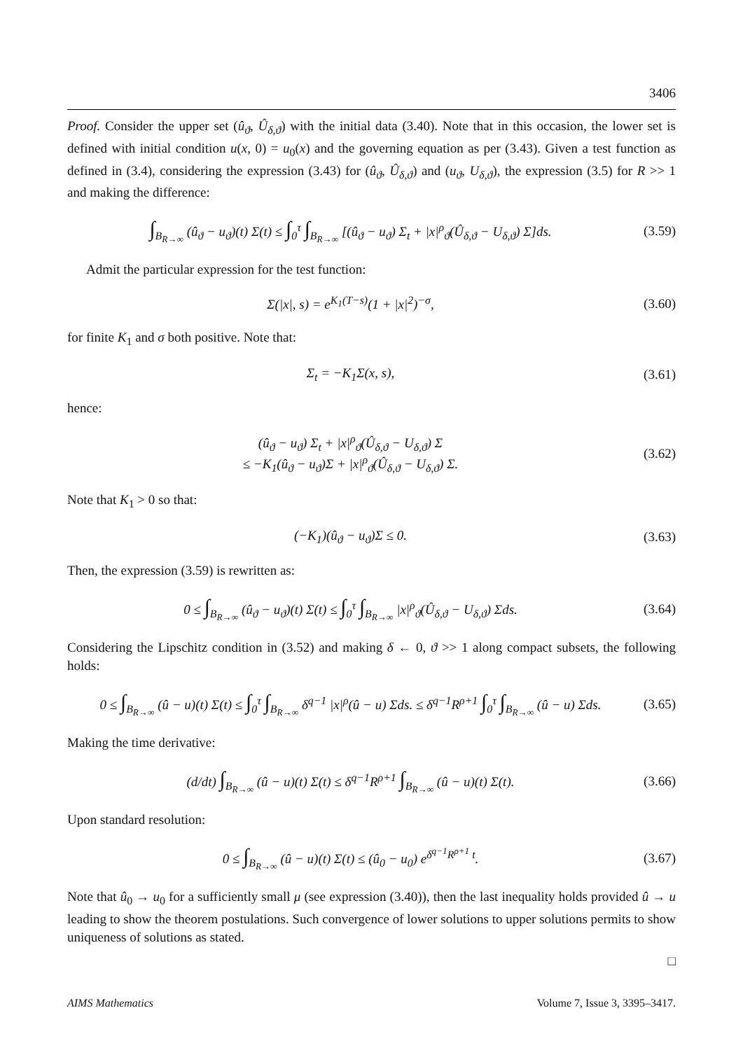3406
Proof. Consider the upper set (û<sub>ϑ</sub>, Û<sub>δ,ϑ</sub>) with the initial data (3.40). Note that in this occasion, the lower set is defined with initial condition u(x, 0) = u<sub>0</sub>(x) and the governing equation as per (3.43). Given a test function as defined in (3.4), considering the expression (3.43) for (û<sub>ϑ</sub>, Û<sub>δ,ϑ</sub>) and (u<sub>ϑ</sub>, U<sub>δ,ϑ</sub>), the expression (3.5) for R >> 1 and making the difference:
∫<sub>B<sub>R→∞</sub></sub> (û<sub>ϑ</sub> − u<sub>ϑ</sub>)(t) Σ(t) ≤ ∫<sub>0</sub><sup>τ</sup> ∫<sub>B<sub>R→∞</sub></sub> [(û<sub>ϑ</sub> − u<sub>ϑ</sub>) Σ<sub>t</sub> + |x|<sup>ρ</sup><sub>ϑ</sub>(Û<sub>δ,ϑ</sub> − U<sub>δ,ϑ</sub>) Σ]ds.
(3.59)
Admit the particular expression for the test function:
Σ(|x|, s) = e<sup>K<sub>1</sub>(T−s)</sup>(1 + |x|<sup>2</sup>)<sup>−σ</sup>,
(3.60)
for finite K<sub>1</sub> and σ both positive. Note that:
Σ<sub>t</sub> = −K<sub>1</sub>Σ(x, s),
(3.61)
hence:
(û<sub>ϑ</sub> − u<sub>ϑ</sub>) Σ<sub>t</sub> + |x|<sup>ρ</sup><sub>ϑ</sub>(Û<sub>δ,ϑ</sub> − U<sub>δ,ϑ</sub>) Σ
≤ −K<sub>1</sub>(û<sub>ϑ</sub> − u<sub>ϑ</sub>)Σ + |x|<sup>ρ</sup><sub>ϑ</sub>(Û<sub>δ,ϑ</sub> − U<sub>δ,ϑ</sub>) Σ.
(3.62)
Note that K<sub>1</sub> > 0 so that:
(−K<sub>1</sub>)(û<sub>ϑ</sub> − u<sub>ϑ</sub>)Σ ≤ 0.
(3.63)
Then, the expression (3.59) is rewritten as:
0 ≤ ∫<sub>B<sub>R→∞</sub></sub> (û<sub>ϑ</sub> − u<sub>ϑ</sub>)(t) Σ(t) ≤ ∫<sub>0</sub><sup>τ</sup> ∫<sub>B<sub>R→∞</sub></sub> |x|<sup>ρ</sup><sub>ϑ</sub>(Û<sub>δ,ϑ</sub> − U<sub>δ,ϑ</sub>) Σds.
(3.64)
Considering the Lipschitz condition in (3.52) and making δ ← 0, ϑ >> 1 along compact subsets, the following holds:
0 ≤ ∫<sub>B<sub>R→∞</sub></sub> (û − u)(t) Σ(t) ≤ ∫<sub>0</sub><sup>τ</sup> ∫<sub>B<sub>R→∞</sub></sub> δ<sup>q−1</sup> |x|<sup>ρ</sup>(û − u) Σds. ≤ δ<sup>q−1</sup>R<sup>ρ+1</sup> ∫<sub>0</sub><sup>τ</sup> ∫<sub>B<sub>R→∞</sub></sub> (û − u) Σds.
(3.65)
Making the time derivative:
(d/dt) ∫<sub>B<sub>R→∞</sub></sub> (û − u)(t) Σ(t) ≤ δ<sup>q−1</sup>R<sup>ρ+1</sup> ∫<sub>B<sub>R→∞</sub></sub> (û − u)(t) Σ(t).
(3.66)
Upon standard resolution:
0 ≤ ∫<sub>B<sub>R→∞</sub></sub> (û − u)(t) Σ(t) ≤ (û<sub>0</sub> − u<sub>0</sub>) e<sup>δ<sup>q−1</sup>R<sup>ρ+1</sup> t</sup>.
(3.67)
Note that û<sub>0</sub> → u<sub>0</sub> for a sufficiently small μ (see expression (3.40)), then the last inequality holds provided û → u leading to show the theorem postulations. Such convergence of lower solutions to upper solutions permits to show uniqueness of solutions as stated.
□
AIMS Mathematics Volume 7, Issue 3, 3395–3417.